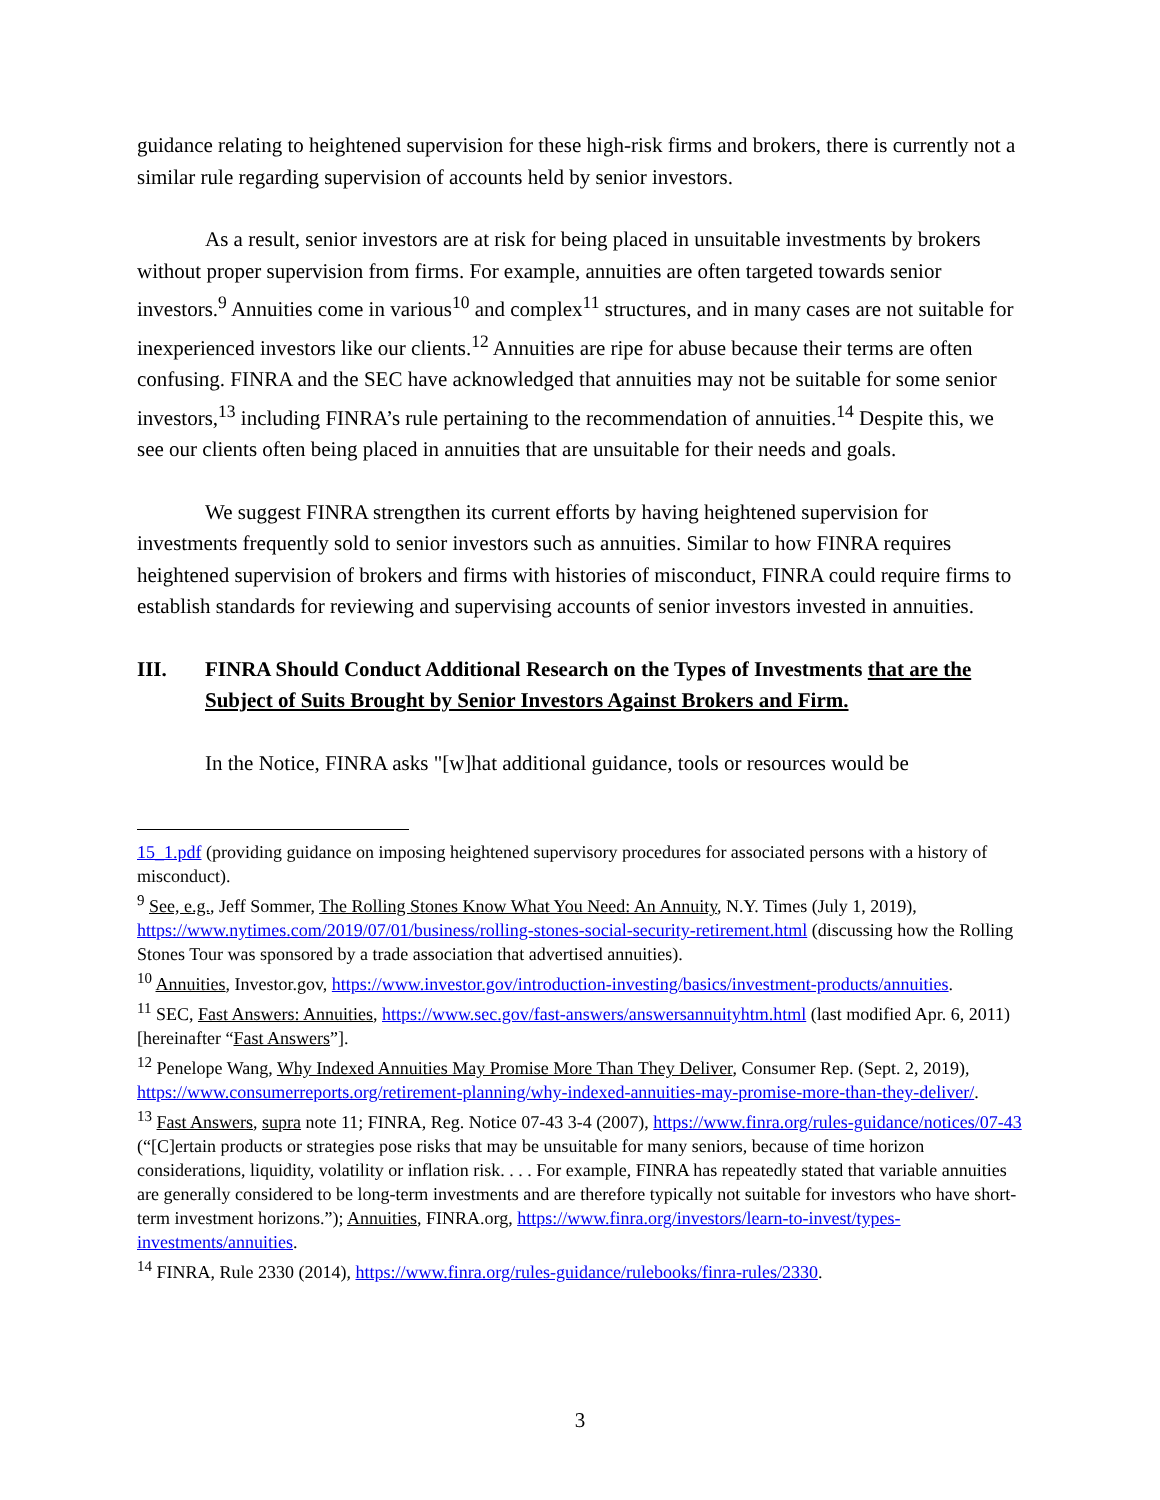guidance relating to heightened supervision for these high-risk firms and brokers, there is currently not a similar rule regarding supervision of accounts held by senior investors.
As a result, senior investors are at risk for being placed in unsuitable investments by brokers without proper supervision from firms. For example, annuities are often targeted towards senior investors.<sup>9</sup> Annuities come in various<sup>10</sup> and complex<sup>11</sup> structures, and in many cases are not suitable for inexperienced investors like our clients.<sup>12</sup> Annuities are ripe for abuse because their terms are often confusing. FINRA and the SEC have acknowledged that annuities may not be suitable for some senior investors,<sup>13</sup> including FINRA’s rule pertaining to the recommendation of annuities.<sup>14</sup> Despite this, we see our clients often being placed in annuities that are unsuitable for their needs and goals.
We suggest FINRA strengthen its current efforts by having heightened supervision for investments frequently sold to senior investors such as annuities. Similar to how FINRA requires heightened supervision of brokers and firms with histories of misconduct, FINRA could require firms to establish standards for reviewing and supervising accounts of senior investors invested in annuities.
III. FINRA Should Conduct Additional Research on the Types of Investments that are the Subject of Suits Brought by Senior Investors Against Brokers and Firm.
In the Notice, FINRA asks "[w]hat additional guidance, tools or resources would be
15_1.pdf (providing guidance on imposing heightened supervisory procedures for associated persons with a history of misconduct).
<sup>9</sup> See, e.g., Jeff Sommer, The Rolling Stones Know What You Need: An Annuity, N.Y. Times (July 1, 2019), https://www.nytimes.com/2019/07/01/business/rolling-stones-social-security-retirement.html (discussing how the Rolling Stones Tour was sponsored by a trade association that advertised annuities).
<sup>10</sup> Annuities, Investor.gov, https://www.investor.gov/introduction-investing/basics/investment-products/annuities.
<sup>11</sup> SEC, Fast Answers: Annuities, https://www.sec.gov/fast-answers/answersannuityhtm.html (last modified Apr. 6, 2011) [hereinafter “Fast Answers”].
<sup>12</sup> Penelope Wang, Why Indexed Annuities May Promise More Than They Deliver, Consumer Rep. (Sept. 2, 2019), https://www.consumerreports.org/retirement-planning/why-indexed-annuities-may-promise-more-than-they-deliver/.
<sup>13</sup> Fast Answers, supra note 11; FINRA, Reg. Notice 07-43 3-4 (2007), https://www.finra.org/rules-guidance/notices/07-43 (“[C]ertain products or strategies pose risks that may be unsuitable for many seniors, because of time horizon considerations, liquidity, volatility or inflation risk. . . . For example, FINRA has repeatedly stated that variable annuities are generally considered to be long-term investments and are therefore typically not suitable for investors who have short-term investment horizons.”); Annuities, FINRA.org, https://www.finra.org/investors/learn-to-invest/types-investments/annuities.
<sup>14</sup> FINRA, Rule 2330 (2014), https://www.finra.org/rules-guidance/rulebooks/finra-rules/2330.
3